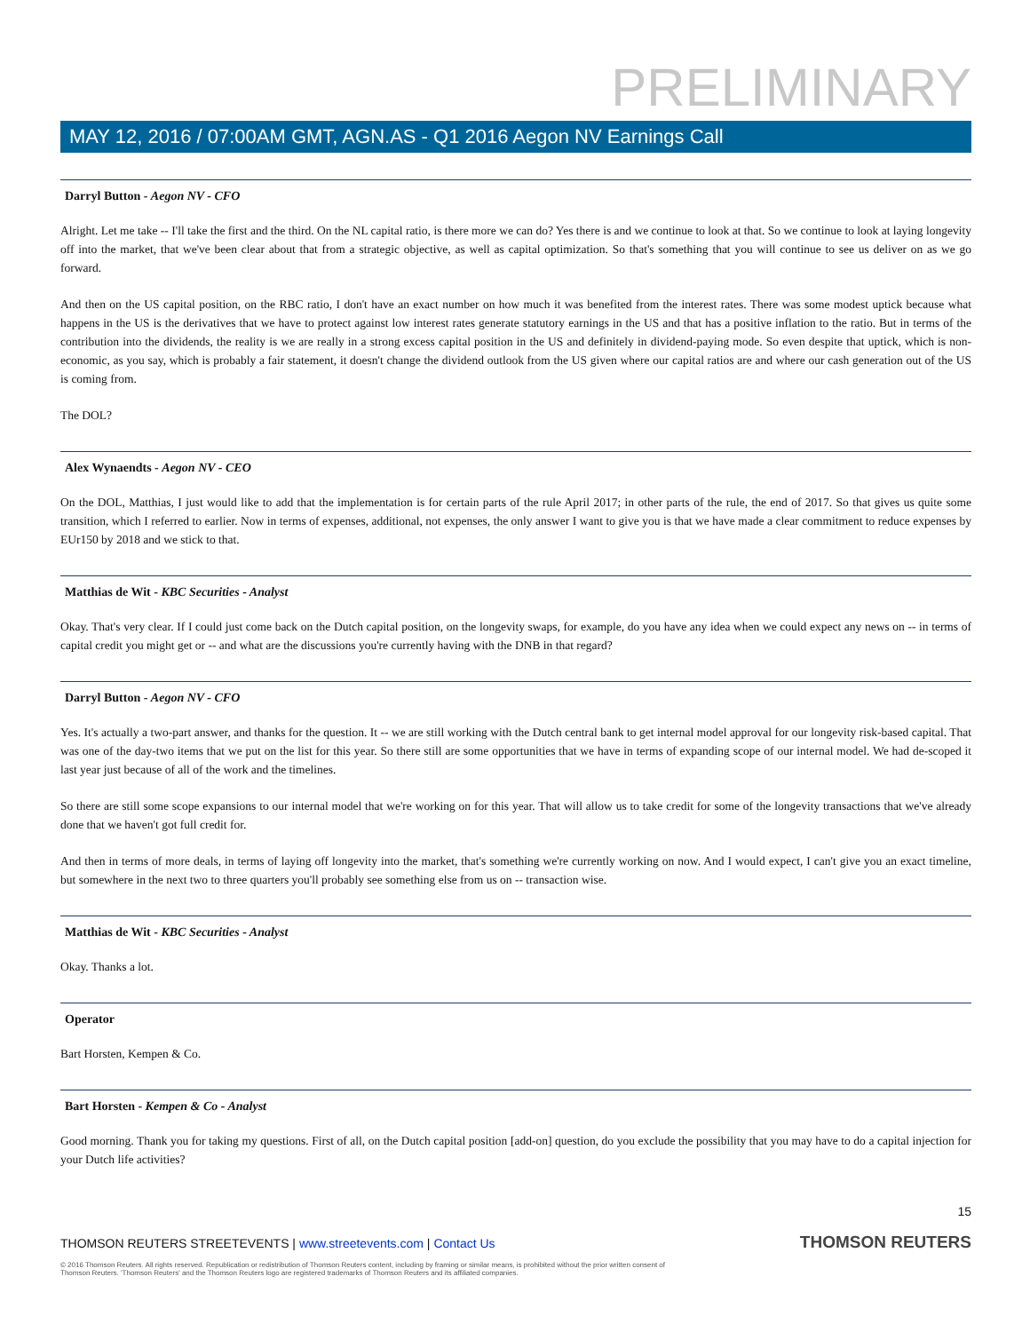PRELIMINARY
MAY 12, 2016 / 07:00AM GMT, AGN.AS - Q1 2016 Aegon NV Earnings Call
Darryl Button - Aegon NV - CFO
Alright. Let me take -- I'll take the first and the third. On the NL capital ratio, is there more we can do? Yes there is and we continue to look at that. So we continue to look at laying longevity off into the market, that we've been clear about that from a strategic objective, as well as capital optimization. So that's something that you will continue to see us deliver on as we go forward.
And then on the US capital position, on the RBC ratio, I don't have an exact number on how much it was benefited from the interest rates. There was some modest uptick because what happens in the US is the derivatives that we have to protect against low interest rates generate statutory earnings in the US and that has a positive inflation to the ratio. But in terms of the contribution into the dividends, the reality is we are really in a strong excess capital position in the US and definitely in dividend-paying mode. So even despite that uptick, which is non-economic, as you say, which is probably a fair statement, it doesn't change the dividend outlook from the US given where our capital ratios are and where our cash generation out of the US is coming from.
The DOL?
Alex Wynaendts - Aegon NV - CEO
On the DOL, Matthias, I just would like to add that the implementation is for certain parts of the rule April 2017; in other parts of the rule, the end of 2017. So that gives us quite some transition, which I referred to earlier. Now in terms of expenses, additional, not expenses, the only answer I want to give you is that we have made a clear commitment to reduce expenses by EUr150 by 2018 and we stick to that.
Matthias de Wit - KBC Securities - Analyst
Okay. That's very clear. If I could just come back on the Dutch capital position, on the longevity swaps, for example, do you have any idea when we could expect any news on -- in terms of capital credit you might get or -- and what are the discussions you're currently having with the DNB in that regard?
Darryl Button - Aegon NV - CFO
Yes. It's actually a two-part answer, and thanks for the question. It -- we are still working with the Dutch central bank to get internal model approval for our longevity risk-based capital. That was one of the day-two items that we put on the list for this year. So there still are some opportunities that we have in terms of expanding scope of our internal model. We had de-scoped it last year just because of all of the work and the timelines.
So there are still some scope expansions to our internal model that we're working on for this year. That will allow us to take credit for some of the longevity transactions that we've already done that we haven't got full credit for.
And then in terms of more deals, in terms of laying off longevity into the market, that's something we're currently working on now. And I would expect, I can't give you an exact timeline, but somewhere in the next two to three quarters you'll probably see something else from us on -- transaction wise.
Matthias de Wit - KBC Securities - Analyst
Okay. Thanks a lot.
Operator
Bart Horsten, Kempen & Co.
Bart Horsten - Kempen & Co - Analyst
Good morning. Thank you for taking my questions. First of all, on the Dutch capital position [add-on] question, do you exclude the possibility that you may have to do a capital injection for your Dutch life activities?
15
THOMSON REUTERS STREETEVENTS | www.streetevents.com | Contact Us
THOMSON REUTERS
© 2016 Thomson Reuters. All rights reserved. Republication or redistribution of Thomson Reuters content, including by framing or similar means, is prohibited without the prior written consent of Thomson Reuters. 'Thomson Reuters' and the Thomson Reuters logo are registered trademarks of Thomson Reuters and its affiliated companies.